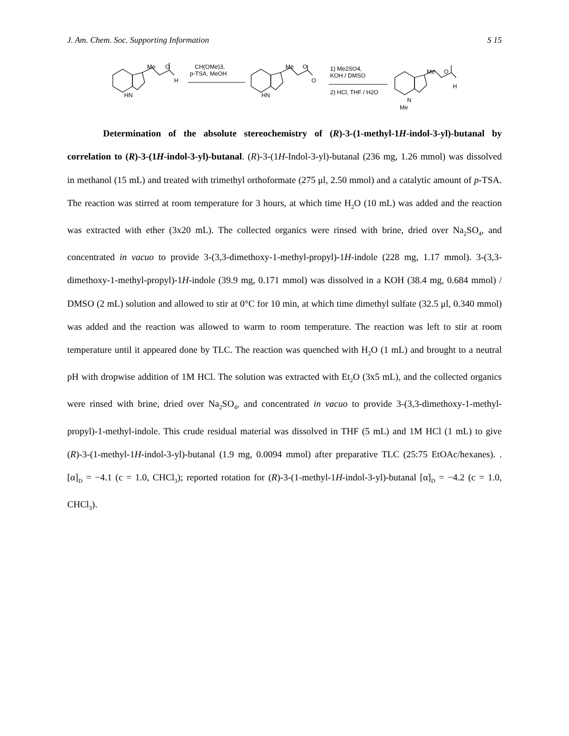J. Am. Chem. Soc. Supporting Information S 15
Me
O
H
HN
CH(OMe)3,
p-TSA, MeOH
Me
O
O
HN
1) Me2SO4,
KOH / DMSO
2) HCl, THF / H2O
Me
O
H
N
Me
Determination of the absolute stereochemistry of (R)-3-(1-methyl-1H-indol-3-yl)-butanal by correlation to (R)-3-(1H-indol-3-yl)-butanal. (R)-3-(1H-Indol-3-yl)-butanal (236 mg, 1.26 mmol) was dissolved in methanol (15 mL) and treated with trimethyl orthoformate (275 μl, 2.50 mmol) and a catalytic amount of p-TSA. The reaction was stirred at room temperature for 3 hours, at which time H<sub>2</sub>O (10 mL) was added and the reaction was extracted with ether (3x20 mL). The collected organics were rinsed with brine, dried over Na<sub>2</sub>SO<sub>4</sub>, and concentrated in vacuo to provide 3-(3,3-dimethoxy-1-methyl-propyl)-1H-indole (228 mg, 1.17 mmol). 3-(3,3-dimethoxy-1-methyl-propyl)-1H-indole (39.9 mg, 0.171 mmol) was dissolved in a KOH (38.4 mg, 0.684 mmol) / DMSO (2 mL) solution and allowed to stir at 0°C for 10 min, at which time dimethyl sulfate (32.5 μl, 0.340 mmol) was added and the reaction was allowed to warm to room temperature. The reaction was left to stir at room temperature until it appeared done by TLC. The reaction was quenched with H<sub>2</sub>O (1 mL) and brought to a neutral pH with dropwise addition of 1M HCl. The solution was extracted with Et<sub>2</sub>O (3x5 mL), and the collected organics were rinsed with brine, dried over Na<sub>2</sub>SO<sub>4</sub>, and concentrated in vacuo to provide 3-(3,3-dimethoxy-1-methyl-propyl)-1-methyl-indole. This crude residual material was dissolved in THF (5 mL) and 1M HCl (1 mL) to give (R)-3-(1-methyl-1H-indol-3-yl)-butanal (1.9 mg, 0.0094 mmol) after preparative TLC (25:75 EtOAc/hexanes). . [α]<sub>D</sub> = −4.1 (c = 1.0, CHCl<sub>3</sub>); reported rotation for (R)-3-(1-methyl-1H-indol-3-yl)-butanal [α]<sub>D</sub> = −4.2 (c = 1.0, CHCl<sub>3</sub>).